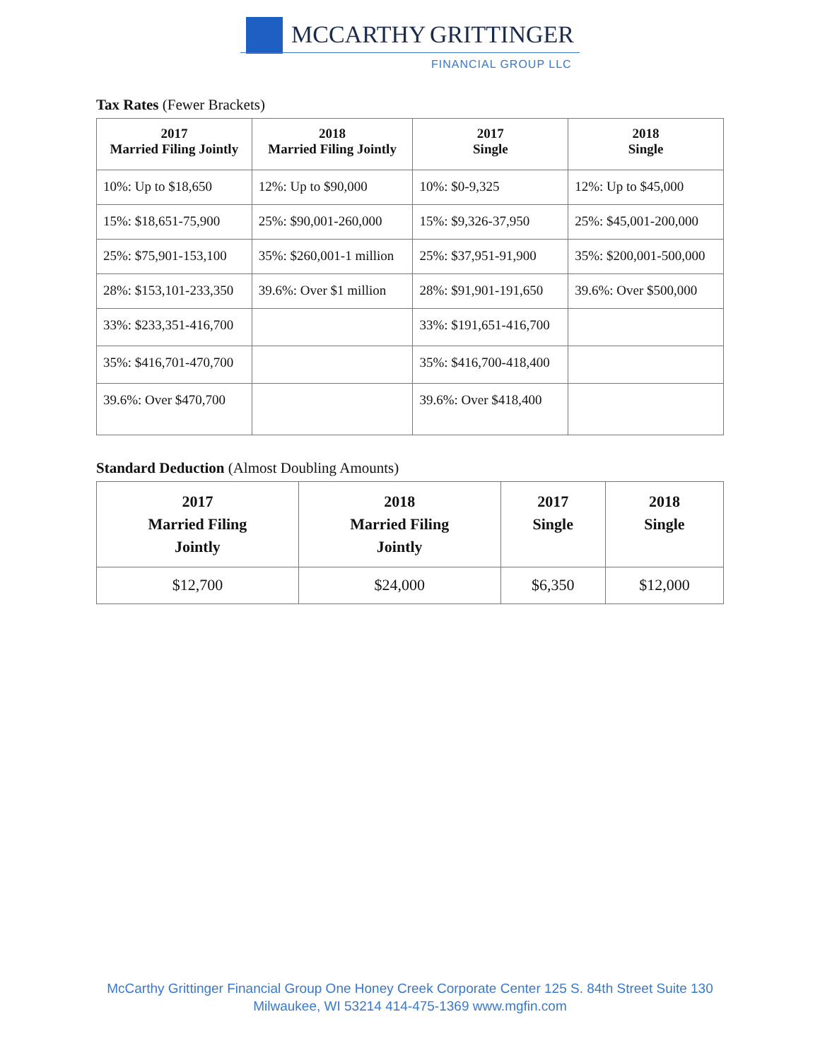MCCARTHY GRITTINGER
FINANCIAL GROUP LLC
Tax Rates (Fewer Brackets)
| 2017 Married Filing Jointly | 2018 Married Filing Jointly | 2017 Single | 2018 Single |
| --- | --- | --- | --- |
| 10%: Up to $18,650 | 12%: Up to $90,000 | 10%: $0-9,325 | 12%: Up to $45,000 |
| 15%: $18,651-75,900 | 25%: $90,001-260,000 | 15%: $9,326-37,950 | 25%: $45,001-200,000 |
| 25%: $75,901-153,100 | 35%: $260,001-1 million | 25%: $37,951-91,900 | 35%: $200,001-500,000 |
| 28%: $153,101-233,350 | 39.6%: Over $1 million | 28%: $91,901-191,650 | 39.6%: Over $500,000 |
| 33%: $233,351-416,700 | | 33%: $191,651-416,700 | |
| 35%: $416,701-470,700 | | 35%: $416,700-418,400 | |
| 39.6%: Over $470,700 | | 39.6%: Over $418,400 | |
Standard Deduction (Almost Doubling Amounts)
| 2017 Married Filing Jointly | 2018 Married Filing Jointly | 2017 Single | 2018 Single |
| --- | --- | --- | --- |
| $12,700 | $24,000 | $6,350 | $12,000 |
McCarthy Grittinger Financial Group One Honey Creek Corporate Center 125 S. 84th Street Suite 130
Milwaukee, WI 53214 414-475-1369 www.mgfin.com